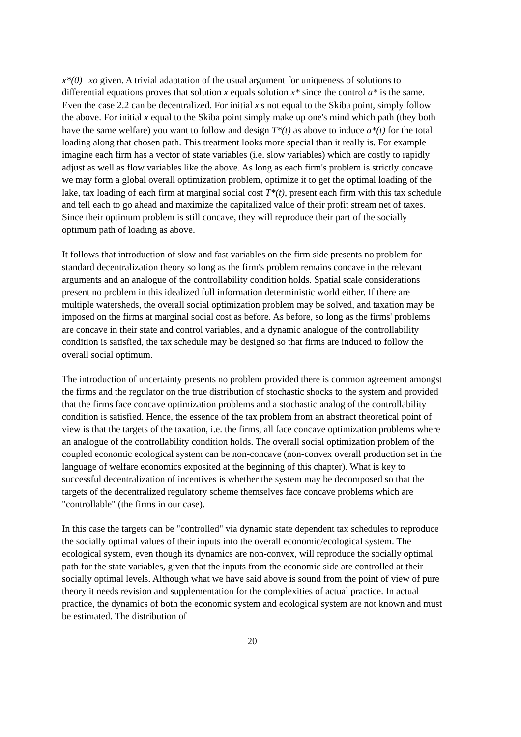x*(0)=xo given. A trivial adaptation of the usual argument for uniqueness of solutions to differential equations proves that solution x equals solution x* since the control a* is the same. Even the case 2.2 can be decentralized. For initial x's not equal to the Skiba point, simply follow the above. For initial x equal to the Skiba point simply make up one's mind which path (they both have the same welfare) you want to follow and design T*(t) as above to induce a*(t) for the total loading along that chosen path. This treatment looks more special than it really is. For example imagine each firm has a vector of state variables (i.e. slow variables) which are costly to rapidly adjust as well as flow variables like the above. As long as each firm's problem is strictly concave we may form a global overall optimization problem, optimize it to get the optimal loading of the lake, tax loading of each firm at marginal social cost T*(t), present each firm with this tax schedule and tell each to go ahead and maximize the capitalized value of their profit stream net of taxes. Since their optimum problem is still concave, they will reproduce their part of the socially optimum path of loading as above.
It follows that introduction of slow and fast variables on the firm side presents no problem for standard decentralization theory so long as the firm's problem remains concave in the relevant arguments and an analogue of the controllability condition holds. Spatial scale considerations present no problem in this idealized full information deterministic world either. If there are multiple watersheds, the overall social optimization problem may be solved, and taxation may be imposed on the firms at marginal social cost as before. As before, so long as the firms' problems are concave in their state and control variables, and a dynamic analogue of the controllability condition is satisfied, the tax schedule may be designed so that firms are induced to follow the overall social optimum.
The introduction of uncertainty presents no problem provided there is common agreement amongst the firms and the regulator on the true distribution of stochastic shocks to the system and provided that the firms face concave optimization problems and a stochastic analog of the controllability condition is satisfied. Hence, the essence of the tax problem from an abstract theoretical point of view is that the targets of the taxation, i.e. the firms, all face concave optimization problems where an analogue of the controllability condition holds. The overall social optimization problem of the coupled economic ecological system can be non-concave (non-convex overall production set in the language of welfare economics exposited at the beginning of this chapter). What is key to successful decentralization of incentives is whether the system may be decomposed so that the targets of the decentralized regulatory scheme themselves face concave problems which are "controllable" (the firms in our case).
In this case the targets can be "controlled" via dynamic state dependent tax schedules to reproduce the socially optimal values of their inputs into the overall economic/ecological system. The ecological system, even though its dynamics are non-convex, will reproduce the socially optimal path for the state variables, given that the inputs from the economic side are controlled at their socially optimal levels. Although what we have said above is sound from the point of view of pure theory it needs revision and supplementation for the complexities of actual practice. In actual practice, the dynamics of both the economic system and ecological system are not known and must be estimated. The distribution of
20